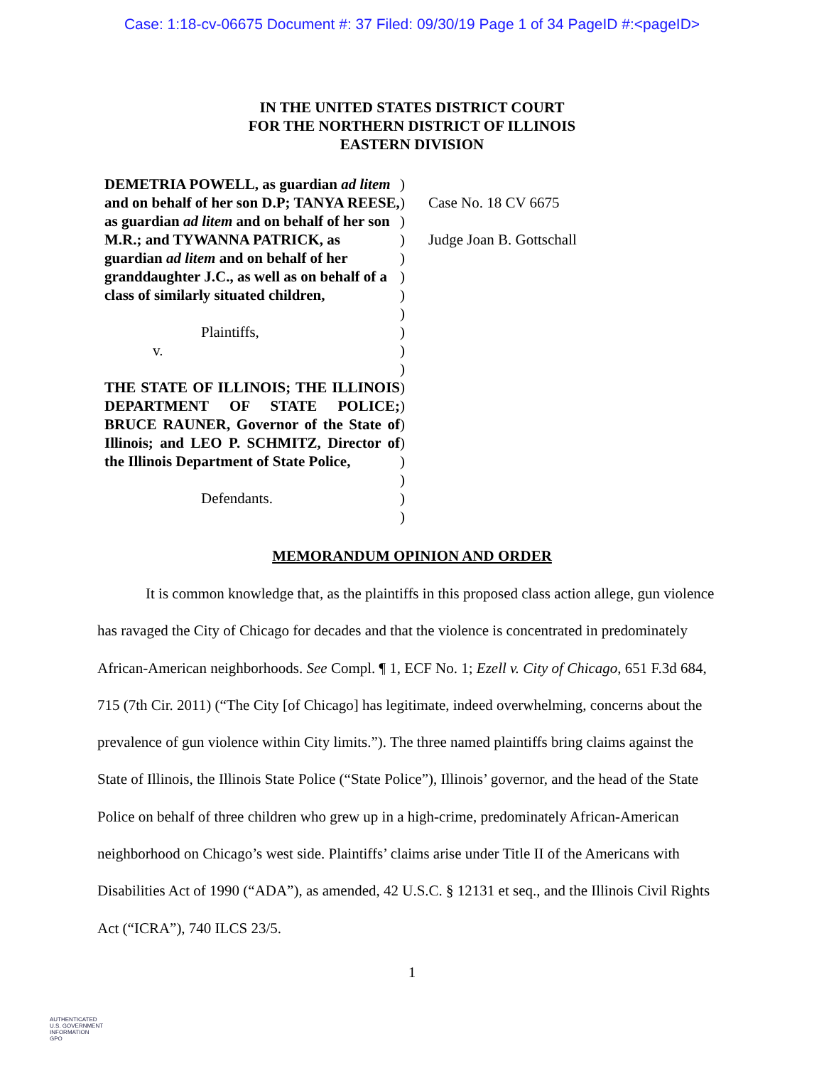Case: 1:18-cv-06675 Document #: 37 Filed: 09/30/19 Page 1 of 34 PageID #:<pageID>
IN THE UNITED STATES DISTRICT COURT
FOR THE NORTHERN DISTRICT OF ILLINOIS
EASTERN DIVISION
DEMETRIA POWELL, as guardian ad litem and on behalf of her son D.P; TANYA REESE, as guardian ad litem and on behalf of her son M.R.; and TYWANNA PATRICK, as guardian ad litem and on behalf of her granddaughter J.C., as well as on behalf of a class of similarly situated children,
Plaintiffs,
v.
THE STATE OF ILLINOIS; THE ILLINOIS DEPARTMENT OF STATE POLICE; BRUCE RAUNER, Governor of the State of Illinois; and LEO P. SCHMITZ, Director of the Illinois Department of State Police,
Defendants.
)
)
)
)
)
)
)
)
)
)
)
)
)
)
)
)
)
)
)
Case No. 18 CV 6675
Judge Joan B. Gottschall
MEMORANDUM OPINION AND ORDER
It is common knowledge that, as the plaintiffs in this proposed class action allege, gun violence has ravaged the City of Chicago for decades and that the violence is concentrated in predominately African-American neighborhoods. See Compl. ¶ 1, ECF No. 1; Ezell v. City of Chicago, 651 F.3d 684, 715 (7th Cir. 2011) (“The City [of Chicago] has legitimate, indeed overwhelming, concerns about the prevalence of gun violence within City limits.”). The three named plaintiffs bring claims against the State of Illinois, the Illinois State Police (“State Police”), Illinois’ governor, and the head of the State Police on behalf of three children who grew up in a high-crime, predominately African-American neighborhood on Chicago’s west side. Plaintiffs’ claims arise under Title II of the Americans with Disabilities Act of 1990 (“ADA”), as amended, 42 U.S.C. § 12131 et seq., and the Illinois Civil Rights Act (“ICRA”), 740 ILCS 23/5.
1
AUTHENTICATED
U.S. GOVERNMENT
INFORMATION
GPO